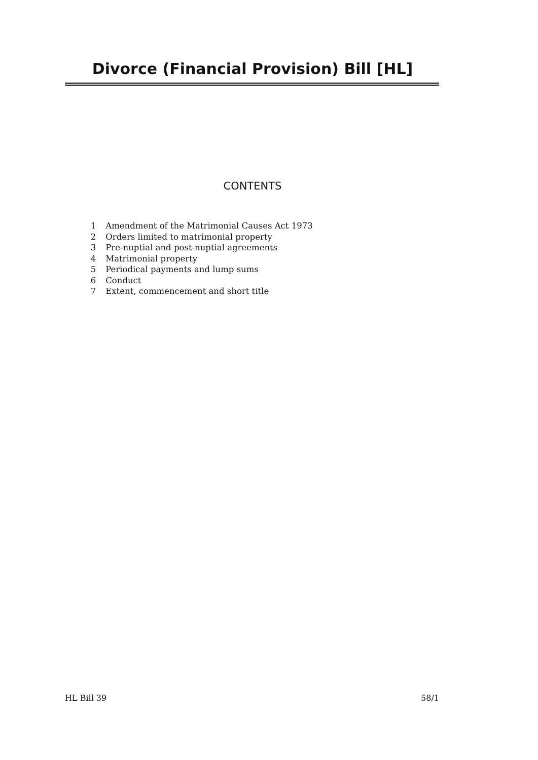Divorce (Financial Provision) Bill [HL]
CONTENTS
1 Amendment of the Matrimonial Causes Act 1973
2 Orders limited to matrimonial property
3 Pre-nuptial and post-nuptial agreements
4 Matrimonial property
5 Periodical payments and lump sums
6 Conduct
7 Extent, commencement and short title
HL Bill 39 58/1